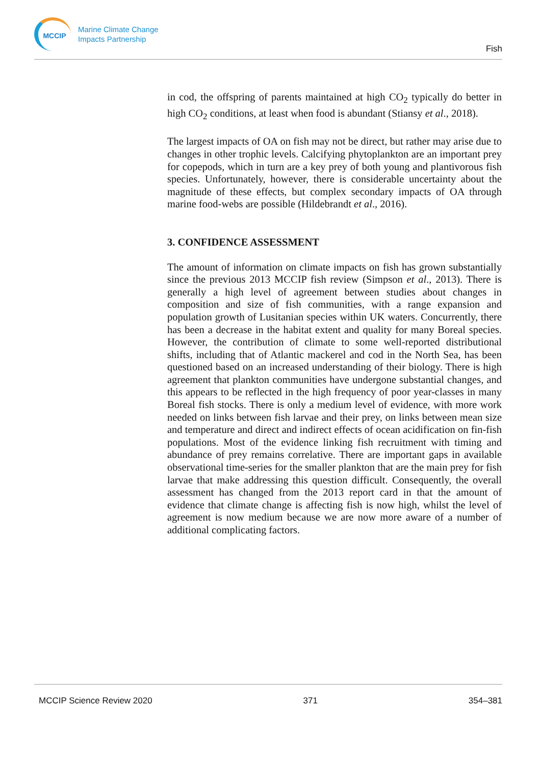MCCIP
Marine Climate Change
Impacts Partnership
Fish
in cod, the offspring of parents maintained at high CO<sub>2</sub> typically do better in high CO<sub>2</sub> conditions, at least when food is abundant (Stiansy et al., 2018).
The largest impacts of OA on fish may not be direct, but rather may arise due to changes in other trophic levels. Calcifying phytoplankton are an important prey for copepods, which in turn are a key prey of both young and plantivorous fish species. Unfortunately, however, there is considerable uncertainty about the magnitude of these effects, but complex secondary impacts of OA through marine food-webs are possible (Hildebrandt et al., 2016).
3. CONFIDENCE ASSESSMENT
The amount of information on climate impacts on fish has grown substantially since the previous 2013 MCCIP fish review (Simpson et al., 2013). There is generally a high level of agreement between studies about changes in composition and size of fish communities, with a range expansion and population growth of Lusitanian species within UK waters. Concurrently, there has been a decrease in the habitat extent and quality for many Boreal species. However, the contribution of climate to some well-reported distributional shifts, including that of Atlantic mackerel and cod in the North Sea, has been questioned based on an increased understanding of their biology. There is high agreement that plankton communities have undergone substantial changes, and this appears to be reflected in the high frequency of poor year-classes in many Boreal fish stocks. There is only a medium level of evidence, with more work needed on links between fish larvae and their prey, on links between mean size and temperature and direct and indirect effects of ocean acidification on fin-fish populations. Most of the evidence linking fish recruitment with timing and abundance of prey remains correlative. There are important gaps in available observational time-series for the smaller plankton that are the main prey for fish larvae that make addressing this question difficult. Consequently, the overall assessment has changed from the 2013 report card in that the amount of evidence that climate change is affecting fish is now high, whilst the level of agreement is now medium because we are now more aware of a number of additional complicating factors.
MCCIP Science Review 2020 371 354–381